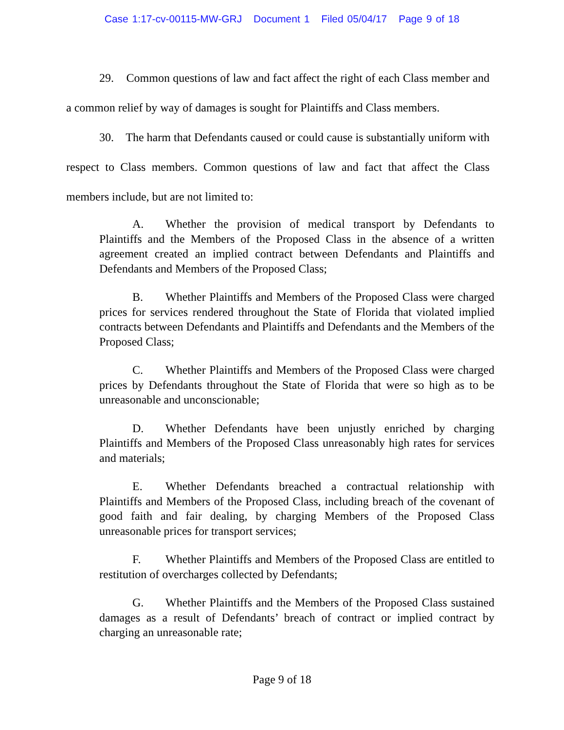Case 1:17-cv-00115-MW-GRJ Document 1 Filed 05/04/17 Page 9 of 18
29. Common questions of law and fact affect the right of each Class member and a common relief by way of damages is sought for Plaintiffs and Class members.
30. The harm that Defendants caused or could cause is substantially uniform with respect to Class members. Common questions of law and fact that affect the Class members include, but are not limited to:
A. Whether the provision of medical transport by Defendants to Plaintiffs and the Members of the Proposed Class in the absence of a written agreement created an implied contract between Defendants and Plaintiffs and Defendants and Members of the Proposed Class;
B. Whether Plaintiffs and Members of the Proposed Class were charged prices for services rendered throughout the State of Florida that violated implied contracts between Defendants and Plaintiffs and Defendants and the Members of the Proposed Class;
C. Whether Plaintiffs and Members of the Proposed Class were charged prices by Defendants throughout the State of Florida that were so high as to be unreasonable and unconscionable;
D. Whether Defendants have been unjustly enriched by charging Plaintiffs and Members of the Proposed Class unreasonably high rates for services and materials;
E. Whether Defendants breached a contractual relationship with Plaintiffs and Members of the Proposed Class, including breach of the covenant of good faith and fair dealing, by charging Members of the Proposed Class unreasonable prices for transport services;
F. Whether Plaintiffs and Members of the Proposed Class are entitled to restitution of overcharges collected by Defendants;
G. Whether Plaintiffs and the Members of the Proposed Class sustained damages as a result of Defendants’ breach of contract or implied contract by charging an unreasonable rate;
Page 9 of 18